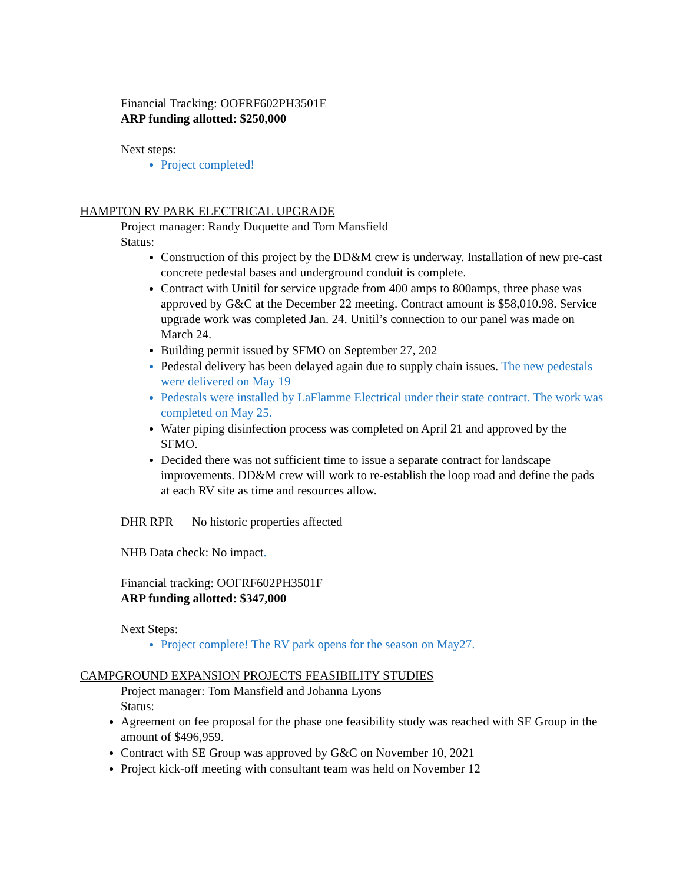Financial Tracking: OOFRF602PH3501E
ARP funding allotted: $250,000
Next steps:
Project completed!
HAMPTON RV PARK ELECTRICAL UPGRADE
Project manager: Randy Duquette and Tom Mansfield
Status:
Construction of this project by the DD&M crew is underway. Installation of new pre-cast concrete pedestal bases and underground conduit is complete.
Contract with Unitil for service upgrade from 400 amps to 800amps, three phase was approved by G&C at the December 22 meeting. Contract amount is $58,010.98. Service upgrade work was completed Jan. 24. Unitil’s connection to our panel was made on March 24.
Building permit issued by SFMO on September 27, 202
Pedestal delivery has been delayed again due to supply chain issues. The new pedestals were delivered on May 19
Pedestals were installed by LaFlamme Electrical under their state contract. The work was completed on May 25.
Water piping disinfection process was completed on April 21 and approved by the SFMO.
Decided there was not sufficient time to issue a separate contract for landscape improvements. DD&M crew will work to re-establish the loop road and define the pads at each RV site as time and resources allow.
DHR RPR No historic properties affected
NHB Data check: No impact.
Financial tracking: OOFRF602PH3501F
ARP funding allotted: $347,000
Next Steps:
Project complete! The RV park opens for the season on May27.
CAMPGROUND EXPANSION PROJECTS FEASIBILITY STUDIES
Project manager: Tom Mansfield and Johanna Lyons
Status:
Agreement on fee proposal for the phase one feasibility study was reached with SE Group in the amount of $496,959.
Contract with SE Group was approved by G&C on November 10, 2021
Project kick-off meeting with consultant team was held on November 12